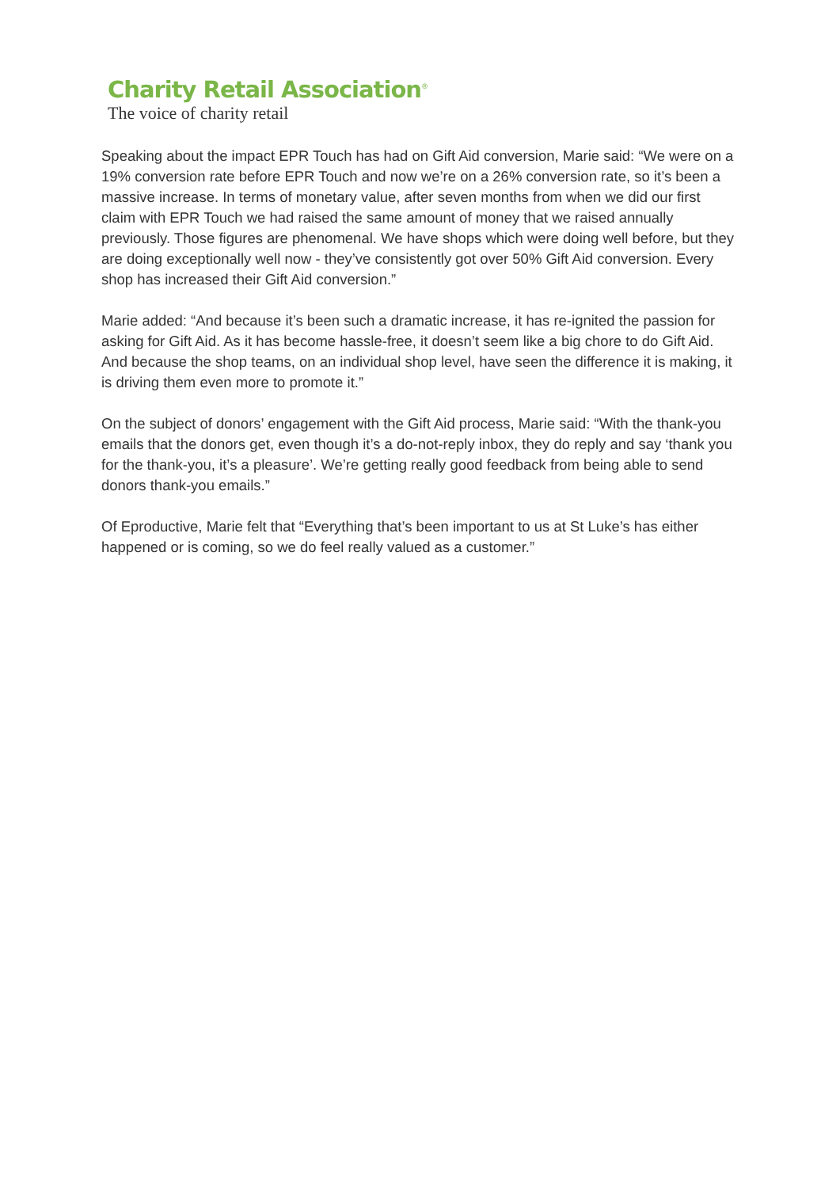Charity Retail Association<sup>®</sup>
The voice of charity retail
Speaking about the impact EPR Touch has had on Gift Aid conversion, Marie said: “We were on a 19% conversion rate before EPR Touch and now we’re on a 26% conversion rate, so it’s been a massive increase. In terms of monetary value, after seven months from when we did our first claim with EPR Touch we had raised the same amount of money that we raised annually previously. Those figures are phenomenal. We have shops which were doing well before, but they are doing exceptionally well now - they’ve consistently got over 50% Gift Aid conversion. Every shop has increased their Gift Aid conversion.”
Marie added: “And because it’s been such a dramatic increase, it has re-ignited the passion for asking for Gift Aid. As it has become hassle-free, it doesn’t seem like a big chore to do Gift Aid. And because the shop teams, on an individual shop level, have seen the difference it is making, it is driving them even more to promote it.”
On the subject of donors’ engagement with the Gift Aid process, Marie said: “With the thank-you emails that the donors get, even though it’s a do-not-reply inbox, they do reply and say ‘thank you for the thank-you, it’s a pleasure’. We’re getting really good feedback from being able to send donors thank-you emails.”
Of Eproductive, Marie felt that “Everything that’s been important to us at St Luke’s has either happened or is coming, so we do feel really valued as a customer.”